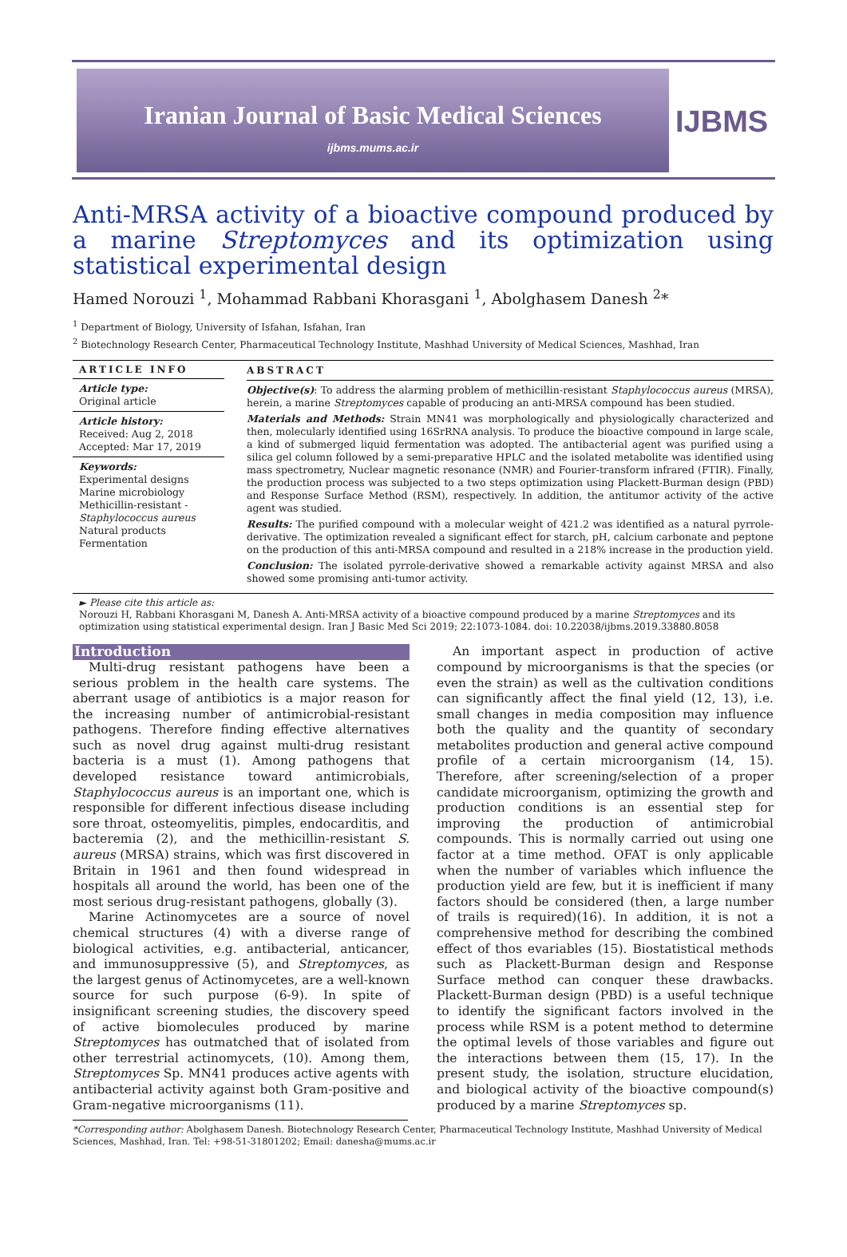Iranian Journal of Basic Medical Sciences
ijbms.mums.ac.ir
IJBMS
Anti-MRSA activity of a bioactive compound produced by a marine Streptomyces and its optimization using statistical experimental design
Hamed Norouzi <sup>1</sup>, Mohammad Rabbani Khorasgani <sup>1</sup>, Abolghasem Danesh <sup>2</sup>*
<sup>1</sup> Department of Biology, University of Isfahan, Isfahan, Iran
<sup>2</sup> Biotechnology Research Center, Pharmaceutical Technology Institute, Mashhad University of Medical Sciences, Mashhad, Iran
ARTICLE INFO
Article type:
Original article
Article history:
Received: Aug 2, 2018
Accepted: Mar 17, 2019
Keywords:
Experimental designs
Marine microbiology
Methicillin-resistant -
Staphylococcus aureus
Natural products
Fermentation
ABSTRACT
Objective(s): To address the alarming problem of methicillin-resistant Staphylococcus aureus (MRSA), herein, a marine Streptomyces capable of producing an anti-MRSA compound has been studied.
Materials and Methods: Strain MN41 was morphologically and physiologically characterized and then, molecularly identified using 16SrRNA analysis. To produce the bioactive compound in large scale, a kind of submerged liquid fermentation was adopted. The antibacterial agent was purified using a silica gel column followed by a semi-preparative HPLC and the isolated metabolite was identified using mass spectrometry, Nuclear magnetic resonance (NMR) and Fourier-transform infrared (FTIR). Finally, the production process was subjected to a two steps optimization using Plackett-Burman design (PBD) and Response Surface Method (RSM), respectively. In addition, the antitumor activity of the active agent was studied.
Results: The purified compound with a molecular weight of 421.2 was identified as a natural pyrrole-derivative. The optimization revealed a significant effect for starch, pH, calcium carbonate and peptone on the production of this anti-MRSA compound and resulted in a 218% increase in the production yield.
Conclusion: The isolated pyrrole-derivative showed a remarkable activity against MRSA and also showed some promising anti-tumor activity.
► Please cite this article as:
Norouzi H, Rabbani Khorasgani M, Danesh A. Anti-MRSA activity of a bioactive compound produced by a marine Streptomyces and its optimization using statistical experimental design. Iran J Basic Med Sci 2019; 22:1073-1084. doi: 10.22038/ijbms.2019.33880.8058
Introduction
Multi-drug resistant pathogens have been a serious problem in the health care systems. The aberrant usage of antibiotics is a major reason for the increasing number of antimicrobial-resistant pathogens. Therefore finding effective alternatives such as novel drug against multi-drug resistant bacteria is a must (1). Among pathogens that developed resistance toward antimicrobials, Staphylococcus aureus is an important one, which is responsible for different infectious disease including sore throat, osteomyelitis, pimples, endocarditis, and bacteremia (2), and the methicillin-resistant S. aureus (MRSA) strains, which was first discovered in Britain in 1961 and then found widespread in hospitals all around the world, has been one of the most serious drug-resistant pathogens, globally (3).
Marine Actinomycetes are a source of novel chemical structures (4) with a diverse range of biological activities, e.g. antibacterial, anticancer, and immunosuppressive (5), and Streptomyces, as the largest genus of Actinomycetes, are a well-known source for such purpose (6-9). In spite of insignificant screening studies, the discovery speed of active biomolecules produced by marine Streptomyces has outmatched that of isolated from other terrestrial actinomycets, (10). Among them, Streptomyces Sp. MN41 produces active agents with antibacterial activity against both Gram-positive and Gram-negative microorganisms (11).
An important aspect in production of active compound by microorganisms is that the species (or even the strain) as well as the cultivation conditions can significantly affect the final yield (12, 13), i.e. small changes in media composition may influence both the quality and the quantity of secondary metabolites production and general active compound profile of a certain microorganism (14, 15). Therefore, after screening/selection of a proper candidate microorganism, optimizing the growth and production conditions is an essential step for improving the production of antimicrobial compounds. This is normally carried out using one factor at a time method. OFAT is only applicable when the number of variables which influence the production yield are few, but it is inefficient if many factors should be considered (then, a large number of trails is required)(16). In addition, it is not a comprehensive method for describing the combined effect of thos evariables (15). Biostatistical methods such as Plackett-Burman design and Response Surface method can conquer these drawbacks. Plackett-Burman design (PBD) is a useful technique to identify the significant factors involved in the process while RSM is a potent method to determine the optimal levels of those variables and figure out the interactions between them (15, 17). In the present study, the isolation, structure elucidation, and biological activity of the bioactive compound(s) produced by a marine Streptomyces sp.
*Corresponding author: Abolghasem Danesh. Biotechnology Research Center, Pharmaceutical Technology Institute, Mashhad University of Medical Sciences, Mashhad, Iran. Tel: +98-51-31801202; Email: danesha@mums.ac.ir